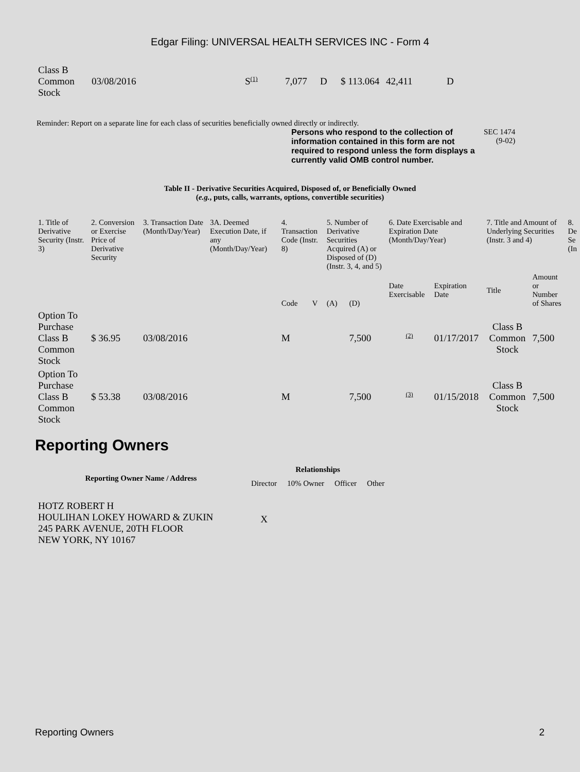Edgar Filing: UNIVERSAL HEALTH SERVICES INC - Form 4
| Class B Common Stock | 03/08/2016 | S (1) | 7,077 | D | $ 113.064 | 42,411 | D |
Reminder: Report on a separate line for each class of securities beneficially owned directly or indirectly.
Persons who respond to the collection of information contained in this form are not required to respond unless the form displays a currently valid OMB control number.
SEC 1474
(9-02)
Table II - Derivative Securities Acquired, Disposed of, or Beneficially Owned
(e.g., puts, calls, warrants, options, convertible securities)
| 1. Title of Derivative Security (Instr. 3) | 2. Conversion or Exercise Price of Derivative Security | 3. Transaction Date (Month/Day/Year) | 3A. Deemed Execution Date, if any (Month/Day/Year) | 4. Transaction Code (Instr. 8) | | 5. Number of Derivative Securities Acquired (A) or Disposed of (D) (Instr. 3, 4, and 5) | | 6. Date Exercisable and Expiration Date (Month/Day/Year) | | 7. Title and Amount of Underlying Securities (Instr. 3 and 4) | | 8. De Se (In |
| | | | | Code | V | (A) | (D) | Date Exercisable | Expiration Date | Title | Amount or Number of Shares | |
| Option To Purchase Class B Common Stock | $ 36.95 | 03/08/2016 | | M | | | 7,500 | (2) | 01/17/2017 | Class B Common Stock | 7,500 | |
| Option To Purchase Class B Common Stock | $ 53.38 | 03/08/2016 | | M | | | 7,500 | (3) | 01/15/2018 | Class B Common Stock | 7,500 | |
Reporting Owners
| Reporting Owner Name / Address | Relationships | | | |
| --- | --- | --- | --- | --- |
| | Director | 10% Owner | Officer | Other |
| HOTZ ROBERT H HOULIHAN LOKEY HOWARD & ZUKIN 245 PARK AVENUE, 20TH FLOOR NEW YORK, NY 10167 | X | | | |
Reporting Owners 2